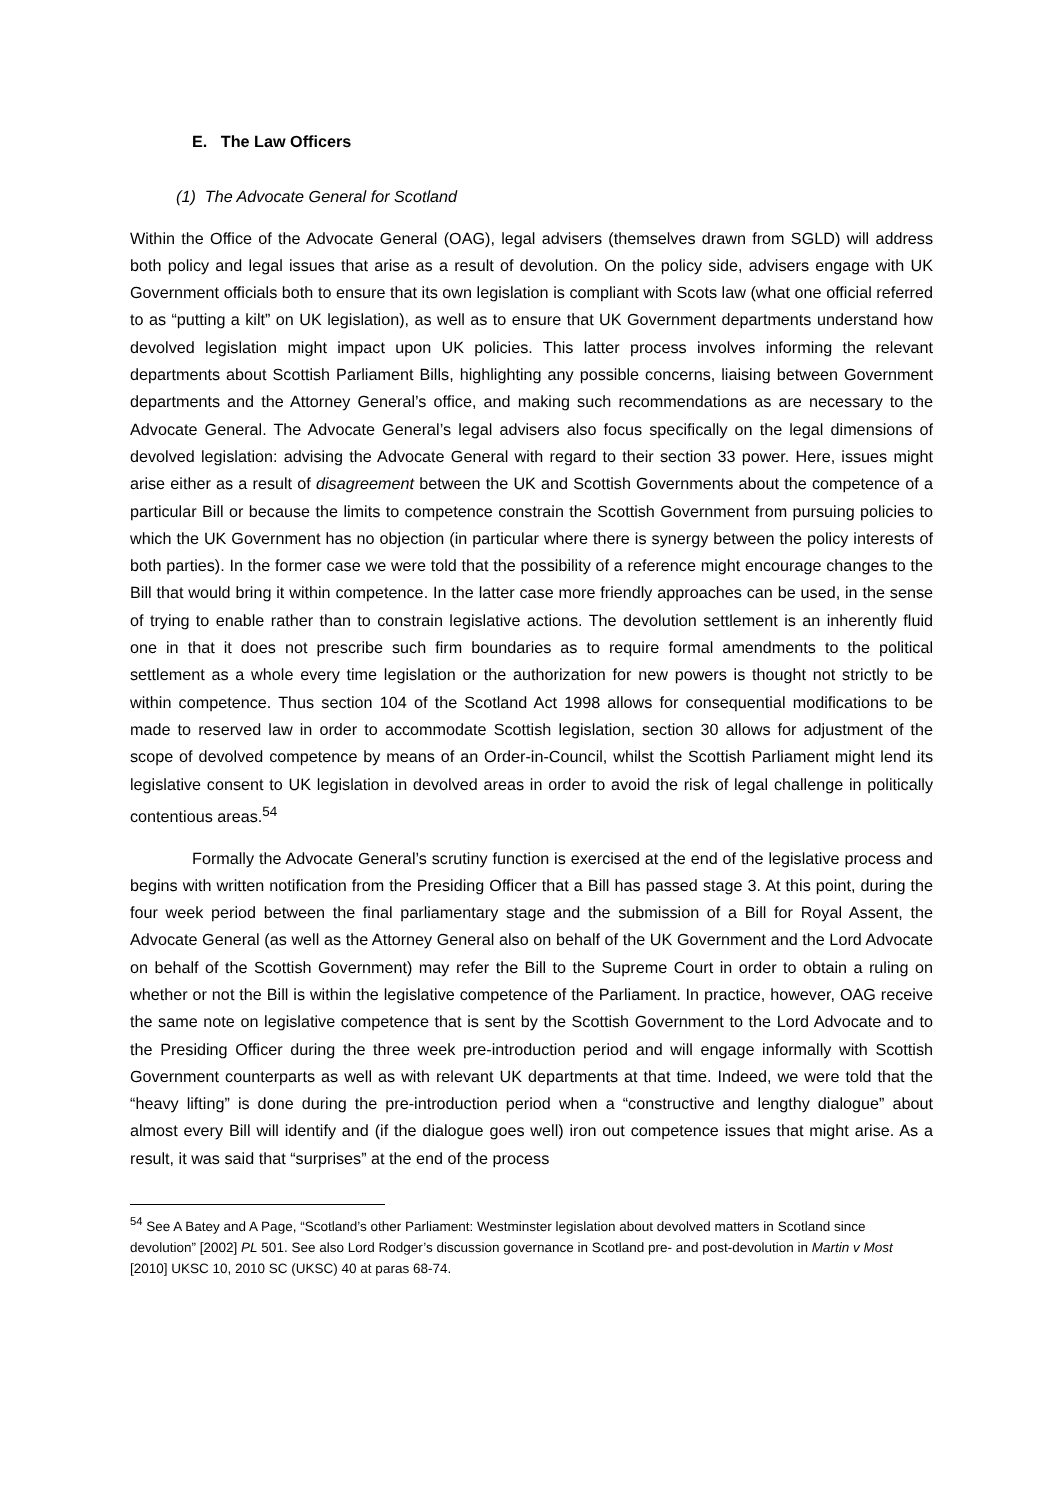E. The Law Officers
(1) The Advocate General for Scotland
Within the Office of the Advocate General (OAG), legal advisers (themselves drawn from SGLD) will address both policy and legal issues that arise as a result of devolution. On the policy side, advisers engage with UK Government officials both to ensure that its own legislation is compliant with Scots law (what one official referred to as “putting a kilt” on UK legislation), as well as to ensure that UK Government departments understand how devolved legislation might impact upon UK policies. This latter process involves informing the relevant departments about Scottish Parliament Bills, highlighting any possible concerns, liaising between Government departments and the Attorney General’s office, and making such recommendations as are necessary to the Advocate General. The Advocate General’s legal advisers also focus specifically on the legal dimensions of devolved legislation: advising the Advocate General with regard to their section 33 power. Here, issues might arise either as a result of disagreement between the UK and Scottish Governments about the competence of a particular Bill or because the limits to competence constrain the Scottish Government from pursuing policies to which the UK Government has no objection (in particular where there is synergy between the policy interests of both parties). In the former case we were told that the possibility of a reference might encourage changes to the Bill that would bring it within competence. In the latter case more friendly approaches can be used, in the sense of trying to enable rather than to constrain legislative actions. The devolution settlement is an inherently fluid one in that it does not prescribe such firm boundaries as to require formal amendments to the political settlement as a whole every time legislation or the authorization for new powers is thought not strictly to be within competence. Thus section 104 of the Scotland Act 1998 allows for consequential modifications to be made to reserved law in order to accommodate Scottish legislation, section 30 allows for adjustment of the scope of devolved competence by means of an Order-in-Council, whilst the Scottish Parliament might lend its legislative consent to UK legislation in devolved areas in order to avoid the risk of legal challenge in politically contentious areas.<sup>54</sup>
Formally the Advocate General’s scrutiny function is exercised at the end of the legislative process and begins with written notification from the Presiding Officer that a Bill has passed stage 3. At this point, during the four week period between the final parliamentary stage and the submission of a Bill for Royal Assent, the Advocate General (as well as the Attorney General also on behalf of the UK Government and the Lord Advocate on behalf of the Scottish Government) may refer the Bill to the Supreme Court in order to obtain a ruling on whether or not the Bill is within the legislative competence of the Parliament. In practice, however, OAG receive the same note on legislative competence that is sent by the Scottish Government to the Lord Advocate and to the Presiding Officer during the three week pre-introduction period and will engage informally with Scottish Government counterparts as well as with relevant UK departments at that time. Indeed, we were told that the “heavy lifting” is done during the pre-introduction period when a “constructive and lengthy dialogue” about almost every Bill will identify and (if the dialogue goes well) iron out competence issues that might arise. As a result, it was said that “surprises” at the end of the process
<sup>54</sup> See A Batey and A Page, “Scotland’s other Parliament: Westminster legislation about devolved matters in Scotland since devolution” [2002] PL 501. See also Lord Rodger’s discussion governance in Scotland pre- and post-devolution in Martin v Most [2010] UKSC 10, 2010 SC (UKSC) 40 at paras 68-74.